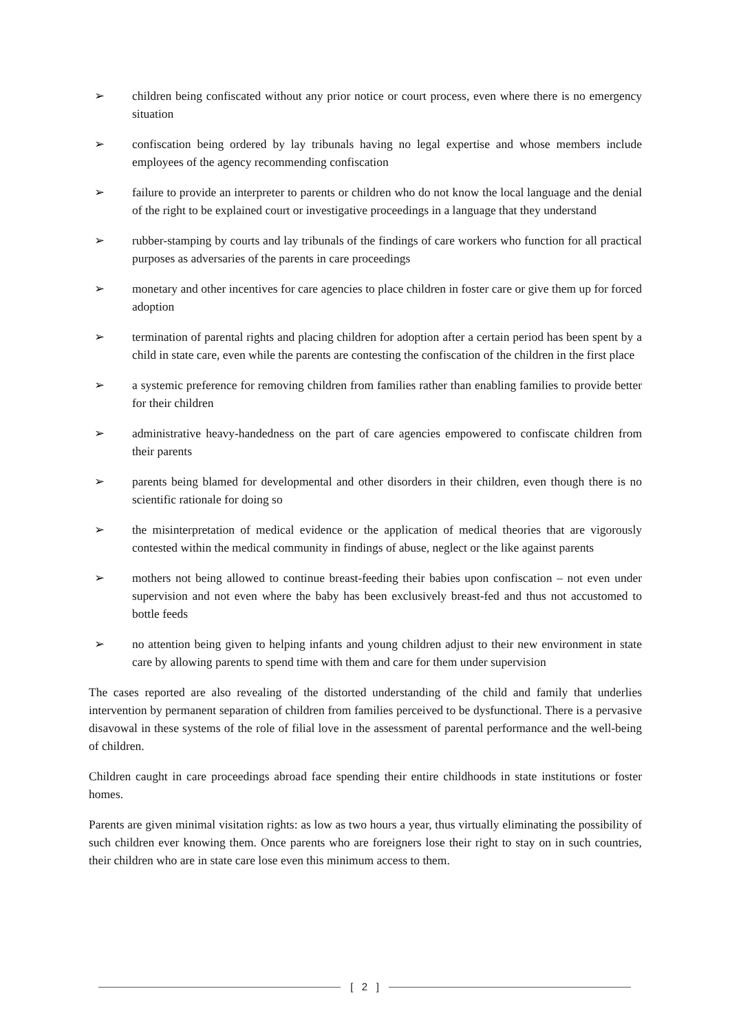➢ children being confiscated without any prior notice or court process, even where there is no emergency situation
➢ confiscation being ordered by lay tribunals having no legal expertise and whose members include employees of the agency recommending confiscation
➢ failure to provide an interpreter to parents or children who do not know the local language and the denial of the right to be explained court or investigative proceedings in a language that they understand
➢ rubber-stamping by courts and lay tribunals of the findings of care workers who function for all practical purposes as adversaries of the parents in care proceedings
➢ monetary and other incentives for care agencies to place children in foster care or give them up for forced adoption
➢ termination of parental rights and placing children for adoption after a certain period has been spent by a child in state care, even while the parents are contesting the confiscation of the children in the first place
➢ a systemic preference for removing children from families rather than enabling families to provide better for their children
➢ administrative heavy-handedness on the part of care agencies empowered to confiscate children from their parents
➢ parents being blamed for developmental and other disorders in their children, even though there is no scientific rationale for doing so
➢ the misinterpretation of medical evidence or the application of medical theories that are vigorously contested within the medical community in findings of abuse, neglect or the like against parents
➢ mothers not being allowed to continue breast-feeding their babies upon confiscation – not even under supervision and not even where the baby has been exclusively breast-fed and thus not accustomed to bottle feeds
➢ no attention being given to helping infants and young children adjust to their new environment in state care by allowing parents to spend time with them and care for them under supervision
The cases reported are also revealing of the distorted understanding of the child and family that underlies intervention by permanent separation of children from families perceived to be dysfunctional. There is a pervasive disavowal in these systems of the role of filial love in the assessment of parental performance and the well-being of children.
Children caught in care proceedings abroad face spending their entire childhoods in state institutions or foster homes.
Parents are given minimal visitation rights: as low as two hours a year, thus virtually eliminating the possibility of such children ever knowing them. Once parents who are foreigners lose their right to stay on in such countries, their children who are in state care lose even this minimum access to them.
[ 2 ]